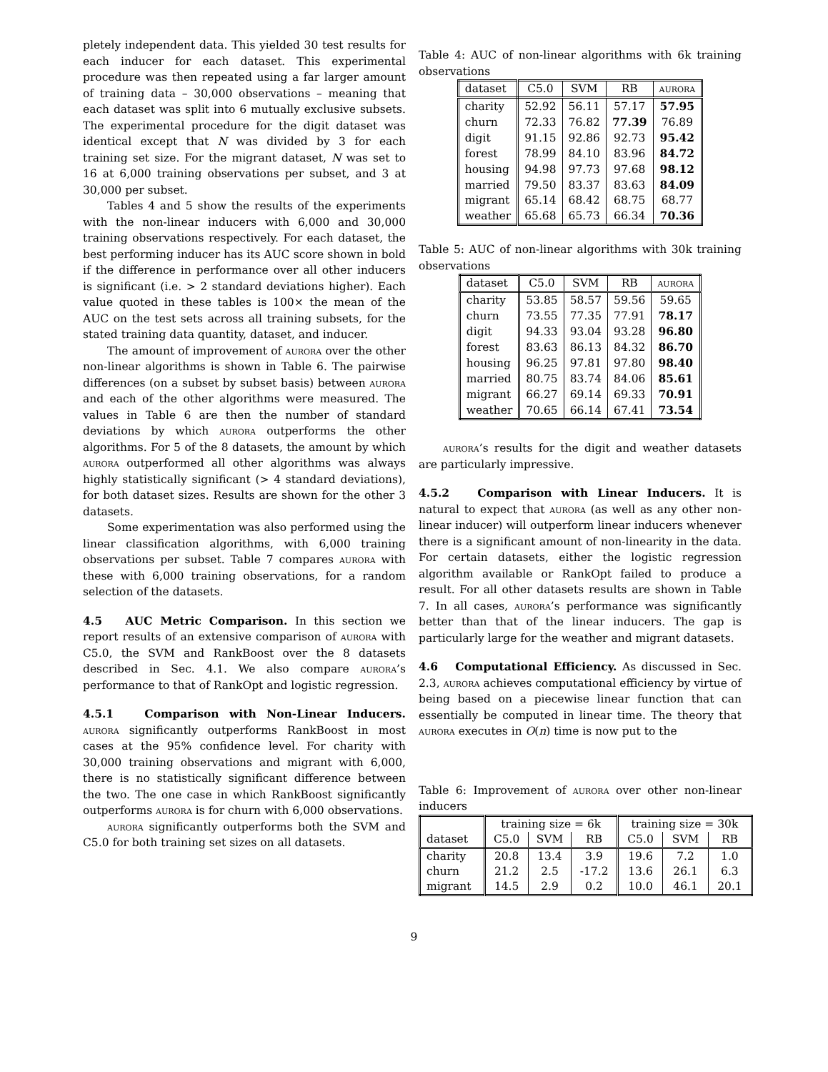pletely independent data. This yielded 30 test results for each inducer for each dataset. This experimental procedure was then repeated using a far larger amount of training data – 30,000 observations – meaning that each dataset was split into 6 mutually exclusive subsets. The experimental procedure for the digit dataset was identical except that N was divided by 3 for each training set size. For the migrant dataset, N was set to 16 at 6,000 training observations per subset, and 3 at 30,000 per subset.
Tables 4 and 5 show the results of the experiments with the non-linear inducers with 6,000 and 30,000 training observations respectively. For each dataset, the best performing inducer has its AUC score shown in bold if the difference in performance over all other inducers is significant (i.e. > 2 standard deviations higher). Each value quoted in these tables is 100× the mean of the AUC on the test sets across all training subsets, for the stated training data quantity, dataset, and inducer.
The amount of improvement of aurora over the other non-linear algorithms is shown in Table 6. The pairwise differences (on a subset by subset basis) between aurora and each of the other algorithms were measured. The values in Table 6 are then the number of standard deviations by which aurora outperforms the other algorithms. For 5 of the 8 datasets, the amount by which aurora outperformed all other algorithms was always highly statistically significant (> 4 standard deviations), for both dataset sizes. Results are shown for the other 3 datasets.
Some experimentation was also performed using the linear classification algorithms, with 6,000 training observations per subset. Table 7 compares aurora with these with 6,000 training observations, for a random selection of the datasets.
4.5 AUC Metric Comparison. In this section we report results of an extensive comparison of aurora with C5.0, the SVM and RankBoost over the 8 datasets described in Sec. 4.1. We also compare aurora’s performance to that of RankOpt and logistic regression.
4.5.1 Comparison with Non-Linear Inducers. aurora significantly outperforms RankBoost in most cases at the 95% confidence level. For charity with 30,000 training observations and migrant with 6,000, there is no statistically significant difference between the two. The one case in which RankBoost significantly outperforms aurora is for churn with 6,000 observations.
aurora significantly outperforms both the SVM and C5.0 for both training set sizes on all datasets.
Table 4: AUC of non-linear algorithms with 6k training observations
| dataset | C5.0 | SVM | RB | aurora |
| --- | --- | --- | --- | --- |
| charity | 52.92 | 56.11 | 57.17 | 57.95 |
| churn | 72.33 | 76.82 | 77.39 | 76.89 |
| digit | 91.15 | 92.86 | 92.73 | 95.42 |
| forest | 78.99 | 84.10 | 83.96 | 84.72 |
| housing | 94.98 | 97.73 | 97.68 | 98.12 |
| married | 79.50 | 83.37 | 83.63 | 84.09 |
| migrant | 65.14 | 68.42 | 68.75 | 68.77 |
| weather | 65.68 | 65.73 | 66.34 | 70.36 |
Table 5: AUC of non-linear algorithms with 30k training observations
| dataset | C5.0 | SVM | RB | aurora |
| --- | --- | --- | --- | --- |
| charity | 53.85 | 58.57 | 59.56 | 59.65 |
| churn | 73.55 | 77.35 | 77.91 | 78.17 |
| digit | 94.33 | 93.04 | 93.28 | 96.80 |
| forest | 83.63 | 86.13 | 84.32 | 86.70 |
| housing | 96.25 | 97.81 | 97.80 | 98.40 |
| married | 80.75 | 83.74 | 84.06 | 85.61 |
| migrant | 66.27 | 69.14 | 69.33 | 70.91 |
| weather | 70.65 | 66.14 | 67.41 | 73.54 |
aurora’s results for the digit and weather datasets are particularly impressive.
4.5.2 Comparison with Linear Inducers. It is natural to expect that aurora (as well as any other non-linear inducer) will outperform linear inducers whenever there is a significant amount of non-linearity in the data. For certain datasets, either the logistic regression algorithm available or RankOpt failed to produce a result. For all other datasets results are shown in Table 7. In all cases, aurora’s performance was significantly better than that of the linear inducers. The gap is particularly large for the weather and migrant datasets.
4.6 Computational Efficiency. As discussed in Sec. 2.3, aurora achieves computational efficiency by virtue of being based on a piecewise linear function that can essentially be computed in linear time. The theory that aurora executes in O(n) time is now put to the
Table 6: Improvement of aurora over other non-linear inducers
| | training size = 6k | | | training size = 30k | | |
| --- | --- | --- | --- | --- | --- | --- |
| dataset | C5.0 | SVM | RB | C5.0 | SVM | RB |
| charity | 20.8 | 13.4 | 3.9 | 19.6 | 7.2 | 1.0 |
| churn | 21.2 | 2.5 | -17.2 | 13.6 | 26.1 | 6.3 |
| migrant | 14.5 | 2.9 | 0.2 | 10.0 | 46.1 | 20.1 |
9